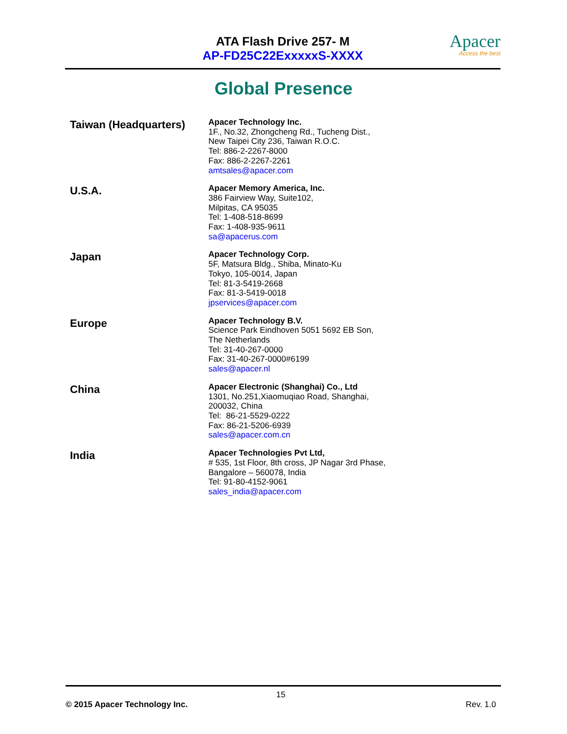ATA Flash Drive 257- M
AP-FD25C22ExxxxxS-XXXX
Apacer
Access the best
Global Presence
Taiwan (Headquarters)
Apacer Technology Inc.
1F., No.32, Zhongcheng Rd., Tucheng Dist.,
New Taipei City 236, Taiwan R.O.C.
Tel: 886-2-2267-8000
Fax: 886-2-2267-2261
amtsales@apacer.com
U.S.A.
Apacer Memory America, Inc.
386 Fairview Way, Suite102,
Milpitas, CA 95035
Tel: 1-408-518-8699
Fax: 1-408-935-9611
sa@apacerus.com
Japan
Apacer Technology Corp.
5F, Matsura Bldg., Shiba, Minato-Ku
Tokyo, 105-0014, Japan
Tel: 81-3-5419-2668
Fax: 81-3-5419-0018
jpservices@apacer.com
Europe
Apacer Technology B.V.
Science Park Eindhoven 5051 5692 EB Son,
The Netherlands
Tel: 31-40-267-0000
Fax: 31-40-267-0000#6199
sales@apacer.nl
China
Apacer Electronic (Shanghai) Co., Ltd
1301, No.251,Xiaomuqiao Road, Shanghai,
200032, China
Tel: 86-21-5529-0222
Fax: 86-21-5206-6939
sales@apacer.com.cn
India
Apacer Technologies Pvt Ltd,
# 535, 1st Floor, 8th cross, JP Nagar 3rd Phase,
Bangalore – 560078, India
Tel: 91-80-4152-9061
sales_india@apacer.com
15
© 2015 Apacer Technology Inc. Rev. 1.0